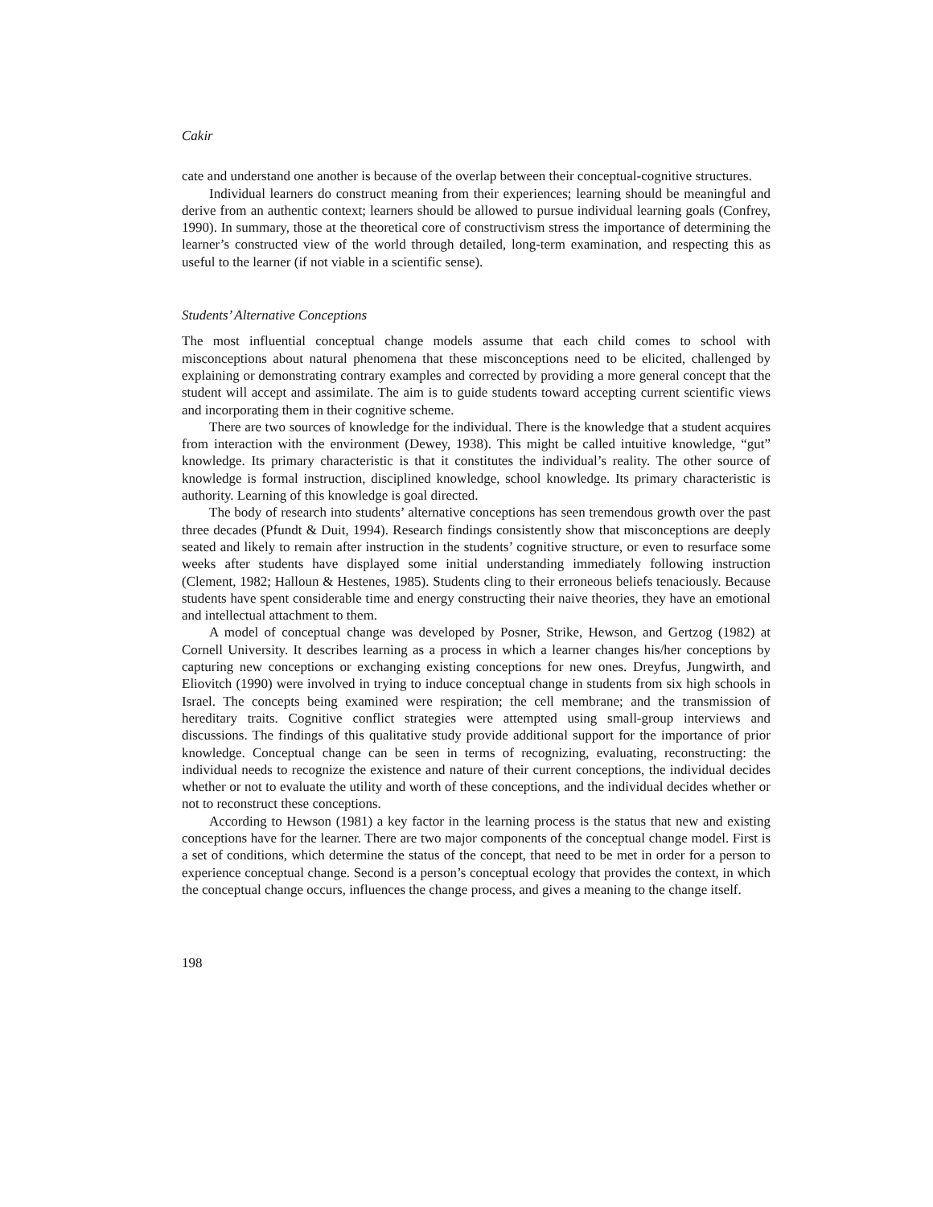Cakir
cate and understand one another is because of the overlap between their conceptual-cognitive structures.
Individual learners do construct meaning from their experiences; learning should be meaningful and derive from an authentic context; learners should be allowed to pursue individual learning goals (Confrey, 1990). In summary, those at the theoretical core of constructivism stress the importance of determining the learner’s constructed view of the world through detailed, long-term examination, and respecting this as useful to the learner (if not viable in a scientific sense).
Students’ Alternative Conceptions
The most influential conceptual change models assume that each child comes to school with misconceptions about natural phenomena that these misconceptions need to be elicited, challenged by explaining or demonstrating contrary examples and corrected by providing a more general concept that the student will accept and assimilate. The aim is to guide students toward accepting current scientific views and incorporating them in their cognitive scheme.
There are two sources of knowledge for the individual. There is the knowledge that a student acquires from interaction with the environment (Dewey, 1938). This might be called intuitive knowledge, “gut” knowledge. Its primary characteristic is that it constitutes the individual’s reality. The other source of knowledge is formal instruction, disciplined knowledge, school knowledge. Its primary characteristic is authority. Learning of this knowledge is goal directed.
The body of research into students’ alternative conceptions has seen tremendous growth over the past three decades (Pfundt & Duit, 1994). Research findings consistently show that misconceptions are deeply seated and likely to remain after instruction in the students’ cognitive structure, or even to resurface some weeks after students have displayed some initial understanding immediately following instruction (Clement, 1982; Halloun & Hestenes, 1985). Students cling to their erroneous beliefs tenaciously. Because students have spent considerable time and energy constructing their naive theories, they have an emotional and intellectual attachment to them.
A model of conceptual change was developed by Posner, Strike, Hewson, and Gertzog (1982) at Cornell University. It describes learning as a process in which a learner changes his/her conceptions by capturing new conceptions or exchanging existing conceptions for new ones. Dreyfus, Jungwirth, and Eliovitch (1990) were involved in trying to induce conceptual change in students from six high schools in Israel. The concepts being examined were respiration; the cell membrane; and the transmission of hereditary traits. Cognitive conflict strategies were attempted using small-group interviews and discussions. The findings of this qualitative study provide additional support for the importance of prior knowledge. Conceptual change can be seen in terms of recognizing, evaluating, reconstructing: the individual needs to recognize the existence and nature of their current conceptions, the individual decides whether or not to evaluate the utility and worth of these conceptions, and the individual decides whether or not to reconstruct these conceptions.
According to Hewson (1981) a key factor in the learning process is the status that new and existing conceptions have for the learner. There are two major components of the conceptual change model. First is a set of conditions, which determine the status of the concept, that need to be met in order for a person to experience conceptual change. Second is a person’s conceptual ecology that provides the context, in which the conceptual change occurs, influences the change process, and gives a meaning to the change itself.
198